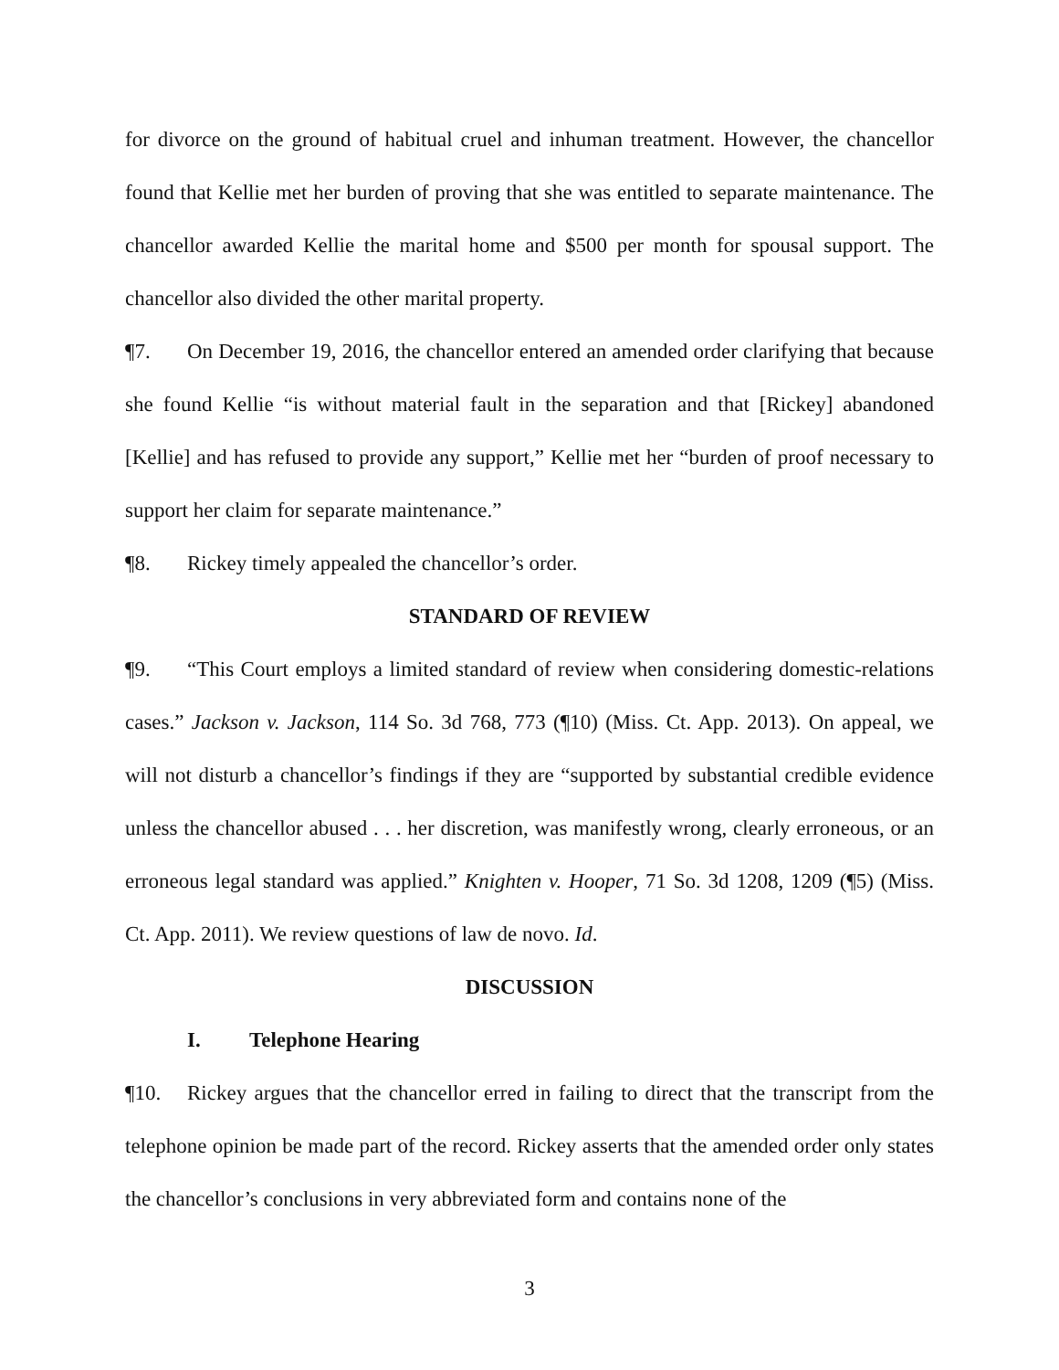for divorce on the ground of habitual cruel and inhuman treatment. However, the chancellor found that Kellie met her burden of proving that she was entitled to separate maintenance. The chancellor awarded Kellie the marital home and $500 per month for spousal support. The chancellor also divided the other marital property.
¶7. On December 19, 2016, the chancellor entered an amended order clarifying that because she found Kellie “is without material fault in the separation and that [Rickey] abandoned [Kellie] and has refused to provide any support,” Kellie met her “burden of proof necessary to support her claim for separate maintenance.”
¶8. Rickey timely appealed the chancellor’s order.
STANDARD OF REVIEW
¶9. “This Court employs a limited standard of review when considering domestic-relations cases.” Jackson v. Jackson, 114 So. 3d 768, 773 (¶10) (Miss. Ct. App. 2013). On appeal, we will not disturb a chancellor’s findings if they are “supported by substantial credible evidence unless the chancellor abused . . . her discretion, was manifestly wrong, clearly erroneous, or an erroneous legal standard was applied.” Knighten v. Hooper, 71 So. 3d 1208, 1209 (¶5) (Miss. Ct. App. 2011). We review questions of law de novo. Id.
DISCUSSION
I. Telephone Hearing
¶10. Rickey argues that the chancellor erred in failing to direct that the transcript from the telephone opinion be made part of the record. Rickey asserts that the amended order only states the chancellor’s conclusions in very abbreviated form and contains none of the
3